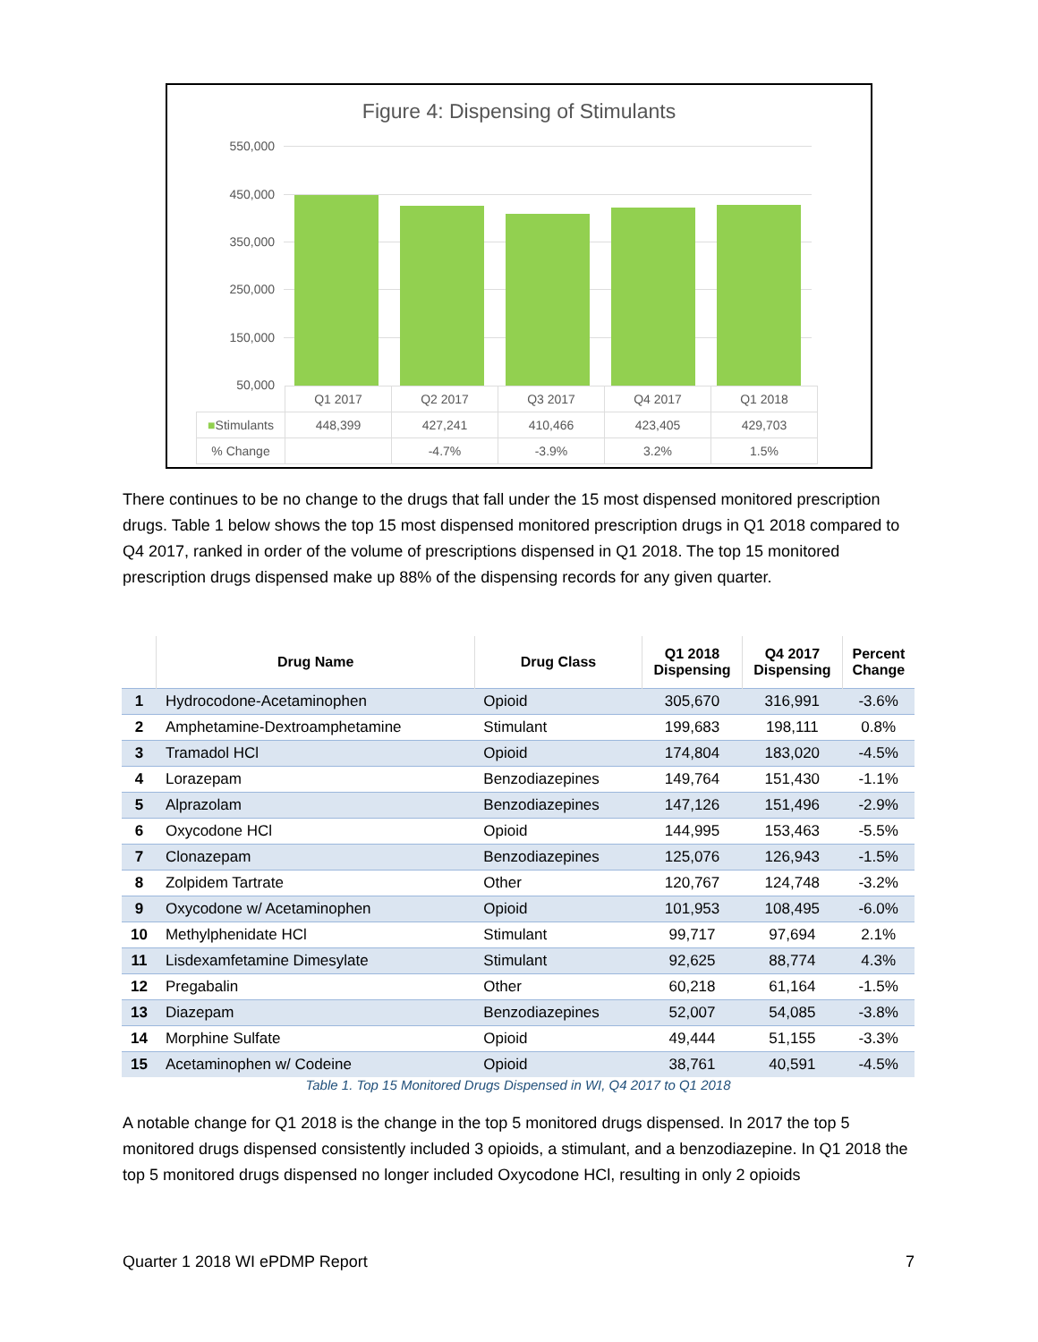Figure 4: Dispensing of Stimulants
550,000
450,000
350,000
250,000
150,000
50,000
| | Q1 2017 | Q2 2017 | Q3 2017 | Q4 2017 | Q1 2018 |
| ■ Stimulants | 448,399 | 427,241 | 410,466 | 423,405 | 429,703 |
| % Change | | -4.7% | -3.9% | 3.2% | 1.5% |
There continues to be no change to the drugs that fall under the 15 most dispensed monitored prescription drugs. Table 1 below shows the top 15 most dispensed monitored prescription drugs in Q1 2018 compared to Q4 2017, ranked in order of the volume of prescriptions dispensed in Q1 2018. The top 15 monitored prescription drugs dispensed make up 88% of the dispensing records for any given quarter.
| | Drug Name | Drug Class | Q1 2018 Dispensing | Q4 2017 Dispensing | Percent Change |
| --- | --- | --- | --- | --- | --- |
| 1 | Hydrocodone-Acetaminophen | Opioid | 305,670 | 316,991 | -3.6% |
| 2 | Amphetamine-Dextroamphetamine | Stimulant | 199,683 | 198,111 | 0.8% |
| 3 | Tramadol HCl | Opioid | 174,804 | 183,020 | -4.5% |
| 4 | Lorazepam | Benzodiazepines | 149,764 | 151,430 | -1.1% |
| 5 | Alprazolam | Benzodiazepines | 147,126 | 151,496 | -2.9% |
| 6 | Oxycodone HCl | Opioid | 144,995 | 153,463 | -5.5% |
| 7 | Clonazepam | Benzodiazepines | 125,076 | 126,943 | -1.5% |
| 8 | Zolpidem Tartrate | Other | 120,767 | 124,748 | -3.2% |
| 9 | Oxycodone w/ Acetaminophen | Opioid | 101,953 | 108,495 | -6.0% |
| 10 | Methylphenidate HCl | Stimulant | 99,717 | 97,694 | 2.1% |
| 11 | Lisdexamfetamine Dimesylate | Stimulant | 92,625 | 88,774 | 4.3% |
| 12 | Pregabalin | Other | 60,218 | 61,164 | -1.5% |
| 13 | Diazepam | Benzodiazepines | 52,007 | 54,085 | -3.8% |
| 14 | Morphine Sulfate | Opioid | 49,444 | 51,155 | -3.3% |
| 15 | Acetaminophen w/ Codeine | Opioid | 38,761 | 40,591 | -4.5% |
Table 1. Top 15 Monitored Drugs Dispensed in WI, Q4 2017 to Q1 2018
A notable change for Q1 2018 is the change in the top 5 monitored drugs dispensed. In 2017 the top 5 monitored drugs dispensed consistently included 3 opioids, a stimulant, and a benzodiazepine. In Q1 2018 the top 5 monitored drugs dispensed no longer included Oxycodone HCl, resulting in only 2 opioids
Quarter 1 2018 WI ePDMP Report 7